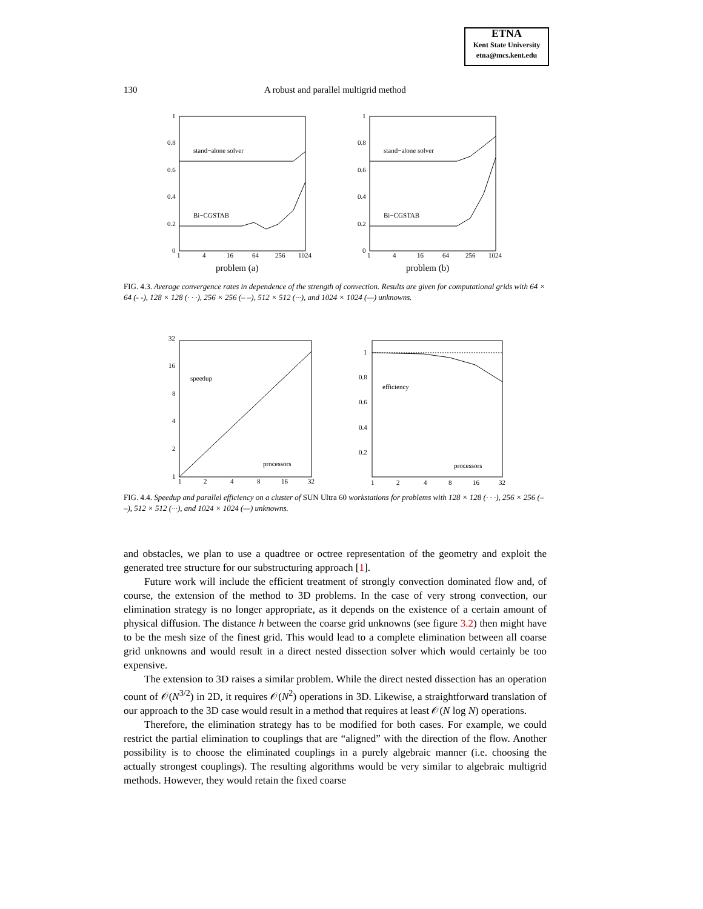ETNA
Kent State University
etna@mcs.kent.edu
130 A robust and parallel multigrid method
1
0.8
0.6
0.4
0.2
0
1
4
16
64
256
1024
stand−alone solver
Bi−CGSTAB
problem (a)
1
0.8
0.6
0.4
0.2
0
1
4
16
64
256
1024
stand−alone solver
Bi−CGSTAB
problem (b)
FIG. 4.3. Average convergence rates in dependence of the strength of convection. Results are given for computational grids with 64 × 64 (- -), 128 × 128 (· · ·), 256 × 256 (– –), 512 × 512 (···), and 1024 × 1024 (—) unknowns.
32
16
8
4
2
1
1
2
4
8
16
32
speedup
processors
1
0.8
0.6
0.4
0.2
1
2
4
8
16
32
efficiency
processors
FIG. 4.4. Speedup and parallel efficiency on a cluster of SUN Ultra 60 workstations for problems with 128 × 128 (· · ·), 256 × 256 (– –), 512 × 512 (···), and 1024 × 1024 (—) unknowns.
and obstacles, we plan to use a quadtree or octree representation of the geometry and exploit the generated tree structure for our substructuring approach [1].
Future work will include the efficient treatment of strongly convection dominated flow and, of course, the extension of the method to 3D problems. In the case of very strong convection, our elimination strategy is no longer appropriate, as it depends on the existence of a certain amount of physical diffusion. The distance h between the coarse grid unknowns (see figure 3.2) then might have to be the mesh size of the finest grid. This would lead to a complete elimination between all coarse grid unknowns and would result in a direct nested dissection solver which would certainly be too expensive.
The extension to 3D raises a similar problem. While the direct nested dissection has an operation count of 𝒪(N<sup>3/2</sup>) in 2D, it requires 𝒪(N<sup>2</sup>) operations in 3D. Likewise, a straightforward translation of our approach to the 3D case would result in a method that requires at least 𝒪(N log N) operations.
Therefore, the elimination strategy has to be modified for both cases. For example, we could restrict the partial elimination to couplings that are “aligned” with the direction of the flow. Another possibility is to choose the eliminated couplings in a purely algebraic manner (i.e. choosing the actually strongest couplings). The resulting algorithms would be very similar to algebraic multigrid methods. However, they would retain the fixed coarse